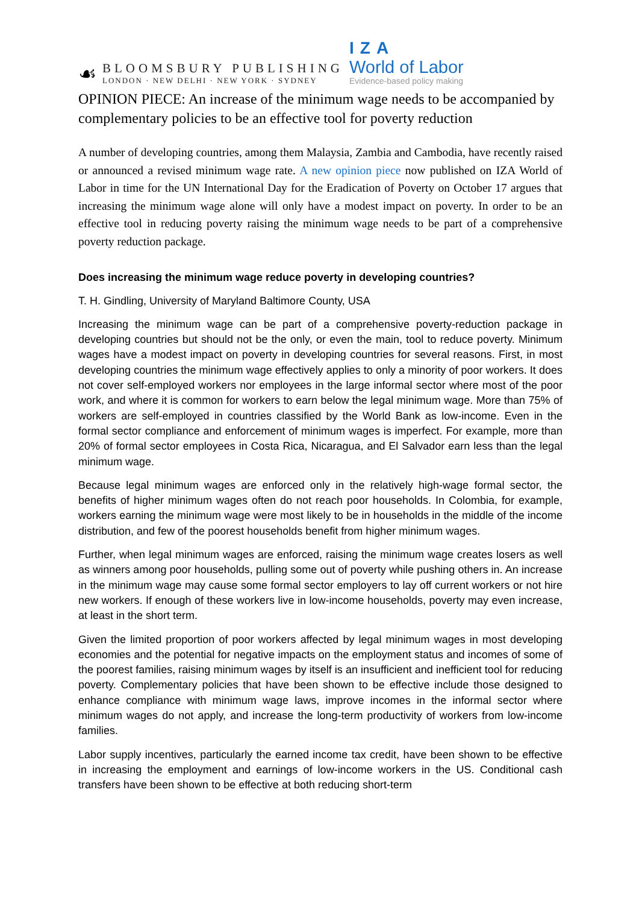☙
BLOOMSBURY PUBLISHING
LONDON · NEW DELHI · NEW YORK · SYDNEY
IZA
World of Labor
Evidence-based policy making
OPINION PIECE: An increase of the minimum wage needs to be accompanied by complementary policies to be an effective tool for poverty reduction
A number of developing countries, among them Malaysia, Zambia and Cambodia, have recently raised or announced a revised minimum wage rate. A new opinion piece now published on IZA World of Labor in time for the UN International Day for the Eradication of Poverty on October 17 argues that increasing the minimum wage alone will only have a modest impact on poverty. In order to be an effective tool in reducing poverty raising the minimum wage needs to be part of a comprehensive poverty reduction package.
Does increasing the minimum wage reduce poverty in developing countries?
T. H. Gindling, University of Maryland Baltimore County, USA
Increasing the minimum wage can be part of a comprehensive poverty-reduction package in developing countries but should not be the only, or even the main, tool to reduce poverty. Minimum wages have a modest impact on poverty in developing countries for several reasons. First, in most developing countries the minimum wage effectively applies to only a minority of poor workers. It does not cover self-employed workers nor employees in the large informal sector where most of the poor work, and where it is common for workers to earn below the legal minimum wage. More than 75% of workers are self-employed in countries classified by the World Bank as low-income. Even in the formal sector compliance and enforcement of minimum wages is imperfect. For example, more than 20% of formal sector employees in Costa Rica, Nicaragua, and El Salvador earn less than the legal minimum wage.
Because legal minimum wages are enforced only in the relatively high-wage formal sector, the benefits of higher minimum wages often do not reach poor households. In Colombia, for example, workers earning the minimum wage were most likely to be in households in the middle of the income distribution, and few of the poorest households benefit from higher minimum wages.
Further, when legal minimum wages are enforced, raising the minimum wage creates losers as well as winners among poor households, pulling some out of poverty while pushing others in. An increase in the minimum wage may cause some formal sector employers to lay off current workers or not hire new workers. If enough of these workers live in low-income households, poverty may even increase, at least in the short term.
Given the limited proportion of poor workers affected by legal minimum wages in most developing economies and the potential for negative impacts on the employment status and incomes of some of the poorest families, raising minimum wages by itself is an insufficient and inefficient tool for reducing poverty. Complementary policies that have been shown to be effective include those designed to enhance compliance with minimum wage laws, improve incomes in the informal sector where minimum wages do not apply, and increase the long-term productivity of workers from low-income families.
Labor supply incentives, particularly the earned income tax credit, have been shown to be effective in increasing the employment and earnings of low-income workers in the US. Conditional cash transfers have been shown to be effective at both reducing short-term